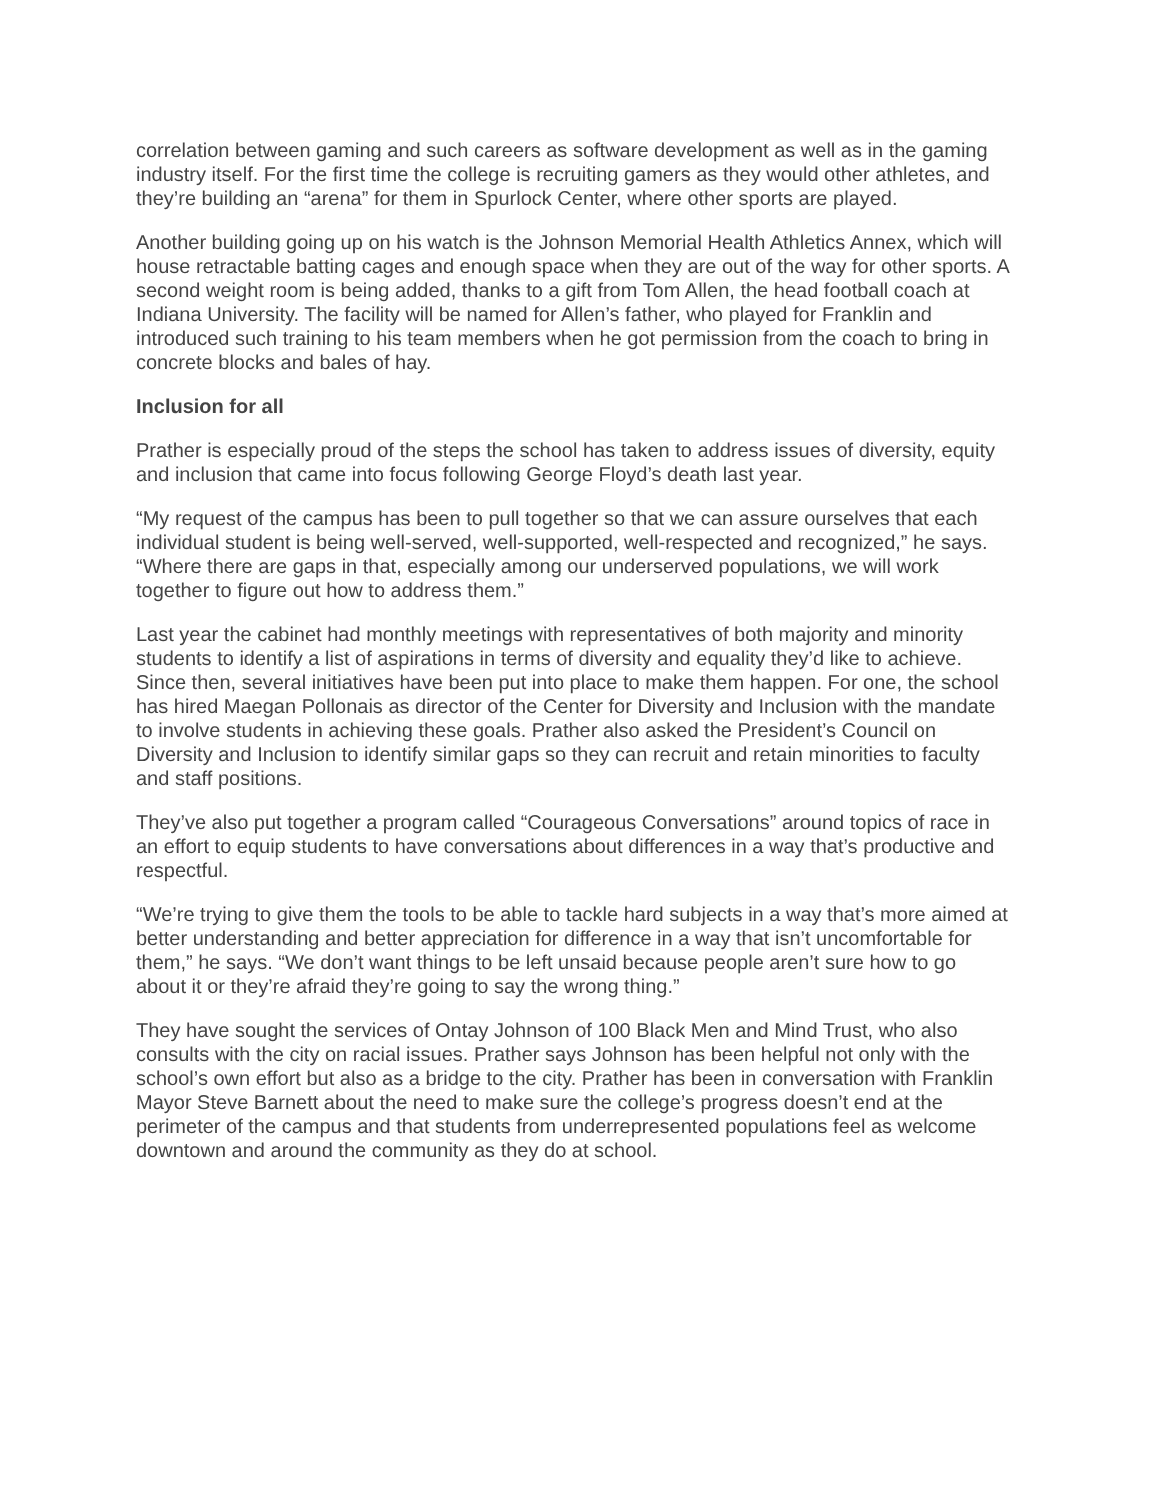correlation between gaming and such careers as software development as well as in the gaming industry itself. For the first time the college is recruiting gamers as they would other athletes, and they’re building an “arena” for them in Spurlock Center, where other sports are played.
Another building going up on his watch is the Johnson Memorial Health Athletics Annex, which will house retractable batting cages and enough space when they are out of the way for other sports. A second weight room is being added, thanks to a gift from Tom Allen, the head football coach at Indiana University. The facility will be named for Allen’s father, who played for Franklin and introduced such training to his team members when he got permission from the coach to bring in concrete blocks and bales of hay.
Inclusion for all
Prather is especially proud of the steps the school has taken to address issues of diversity, equity and inclusion that came into focus following George Floyd’s death last year.
“My request of the campus has been to pull together so that we can assure ourselves that each individual student is being well-served, well-supported, well-respected and recognized,” he says. “Where there are gaps in that, especially among our underserved populations, we will work together to figure out how to address them.”
Last year the cabinet had monthly meetings with representatives of both majority and minority students to identify a list of aspirations in terms of diversity and equality they’d like to achieve. Since then, several initiatives have been put into place to make them happen. For one, the school has hired Maegan Pollonais as director of the Center for Diversity and Inclusion with the mandate to involve students in achieving these goals. Prather also asked the President’s Council on Diversity and Inclusion to identify similar gaps so they can recruit and retain minorities to faculty and staff positions.
They’ve also put together a program called “Courageous Conversations” around topics of race in an effort to equip students to have conversations about differences in a way that’s productive and respectful.
“We’re trying to give them the tools to be able to tackle hard subjects in a way that’s more aimed at better understanding and better appreciation for difference in a way that isn’t uncomfortable for them,” he says. “We don’t want things to be left unsaid because people aren’t sure how to go about it or they’re afraid they’re going to say the wrong thing.”
They have sought the services of Ontay Johnson of 100 Black Men and Mind Trust, who also consults with the city on racial issues. Prather says Johnson has been helpful not only with the school’s own effort but also as a bridge to the city. Prather has been in conversation with Franklin Mayor Steve Barnett about the need to make sure the college’s progress doesn’t end at the perimeter of the campus and that students from underrepresented populations feel as welcome downtown and around the community as they do at school.